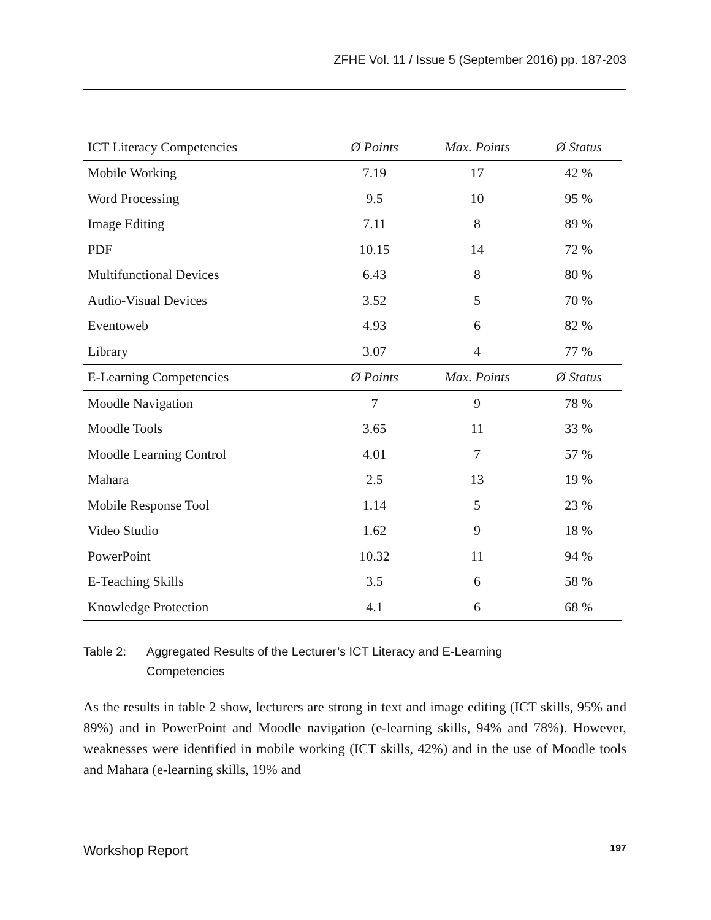ZFHE Vol. 11 / Issue 5 (September 2016) pp. 187-203
| ICT Literacy Competencies | Ø Points | Max. Points | Ø Status |
| --- | --- | --- | --- |
| Mobile Working | 7.19 | 17 | 42 % |
| Word Processing | 9.5 | 10 | 95 % |
| Image Editing | 7.11 | 8 | 89 % |
| PDF | 10.15 | 14 | 72 % |
| Multifunctional Devices | 6.43 | 8 | 80 % |
| Audio-Visual Devices | 3.52 | 5 | 70 % |
| Eventoweb | 4.93 | 6 | 82 % |
| Library | 3.07 | 4 | 77 % |
| E-Learning Competencies | Ø Points | Max. Points | Ø Status |
| Moodle Navigation | 7 | 9 | 78 % |
| Moodle Tools | 3.65 | 11 | 33 % |
| Moodle Learning Control | 4.01 | 7 | 57 % |
| Mahara | 2.5 | 13 | 19 % |
| Mobile Response Tool | 1.14 | 5 | 23 % |
| Video Studio | 1.62 | 9 | 18 % |
| PowerPoint | 10.32 | 11 | 94 % |
| E-Teaching Skills | 3.5 | 6 | 58 % |
| Knowledge Protection | 4.1 | 6 | 68 % |
Table 2: Aggregated Results of the Lecturer’s ICT Literacy and E-Learning
Competencies
As the results in table 2 show, lecturers are strong in text and image editing (ICT skills, 95% and 89%) and in PowerPoint and Moodle navigation (e-learning skills, 94% and 78%). However, weaknesses were identified in mobile working (ICT skills, 42%) and in the use of Moodle tools and Mahara (e-learning skills, 19% and
Workshop Report 197